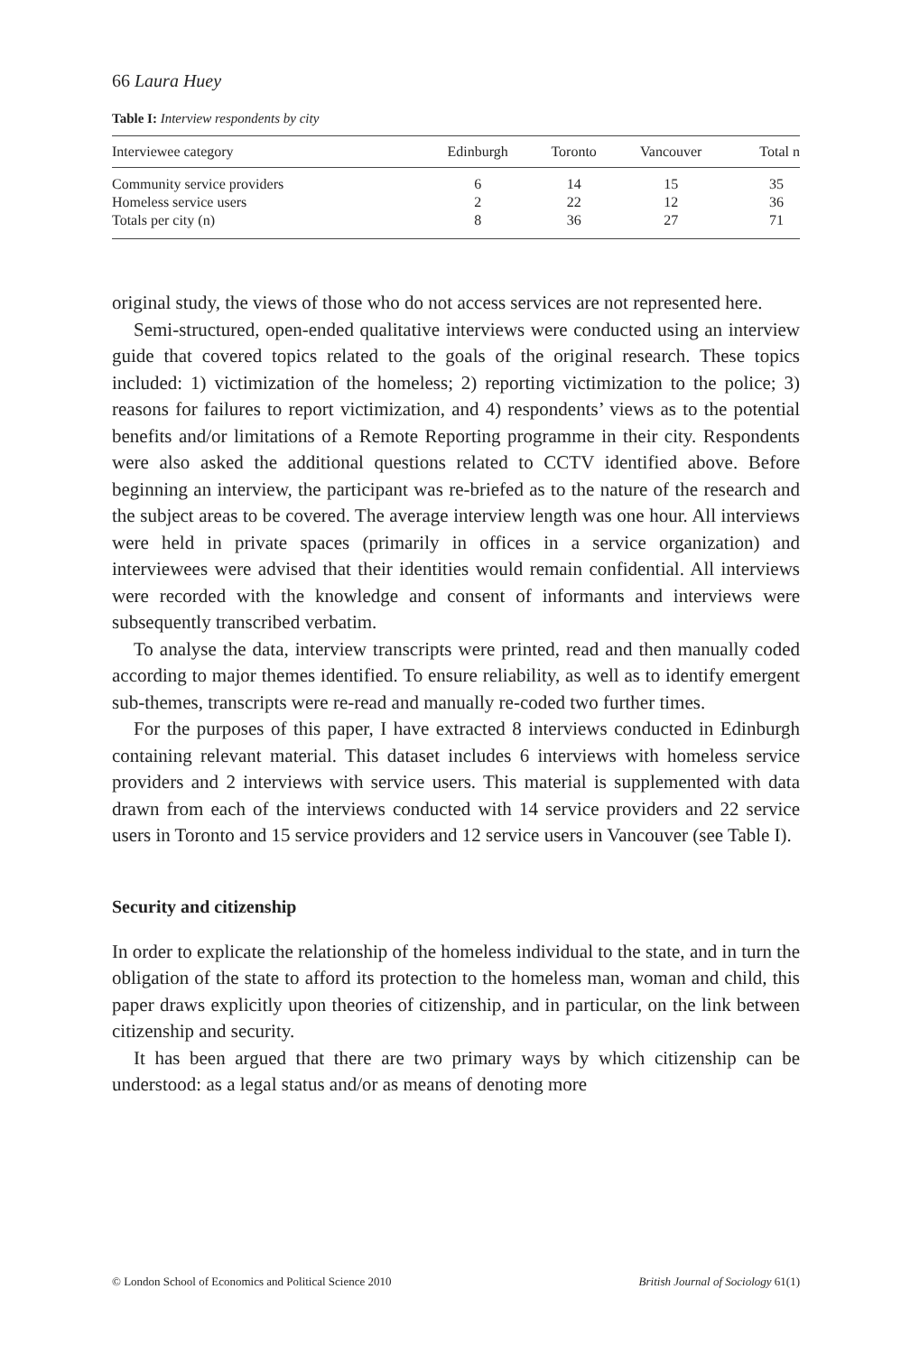66 Laura Huey
Table I: Interview respondents by city
| Interviewee category | Edinburgh | Toronto | Vancouver | Total n |
| --- | --- | --- | --- | --- |
| Community service providers | 6 | 14 | 15 | 35 |
| Homeless service users | 2 | 22 | 12 | 36 |
| Totals per city (n) | 8 | 36 | 27 | 71 |
original study, the views of those who do not access services are not represented here.
Semi-structured, open-ended qualitative interviews were conducted using an interview guide that covered topics related to the goals of the original research. These topics included: 1) victimization of the homeless; 2) reporting victimization to the police; 3) reasons for failures to report victimization, and 4) respondents’ views as to the potential benefits and/or limitations of a Remote Reporting programme in their city. Respondents were also asked the additional questions related to CCTV identified above. Before beginning an interview, the participant was re-briefed as to the nature of the research and the subject areas to be covered. The average interview length was one hour. All interviews were held in private spaces (primarily in offices in a service organization) and interviewees were advised that their identities would remain confidential. All interviews were recorded with the knowledge and consent of informants and interviews were subsequently transcribed verbatim.
To analyse the data, interview transcripts were printed, read and then manually coded according to major themes identified. To ensure reliability, as well as to identify emergent sub-themes, transcripts were re-read and manually re-coded two further times.
For the purposes of this paper, I have extracted 8 interviews conducted in Edinburgh containing relevant material. This dataset includes 6 interviews with homeless service providers and 2 interviews with service users. This material is supplemented with data drawn from each of the interviews conducted with 14 service providers and 22 service users in Toronto and 15 service providers and 12 service users in Vancouver (see Table I).
Security and citizenship
In order to explicate the relationship of the homeless individual to the state, and in turn the obligation of the state to afford its protection to the homeless man, woman and child, this paper draws explicitly upon theories of citizenship, and in particular, on the link between citizenship and security.
It has been argued that there are two primary ways by which citizenship can be understood: as a legal status and/or as means of denoting more
© London School of Economics and Political Science 2010 British Journal of Sociology 61(1)